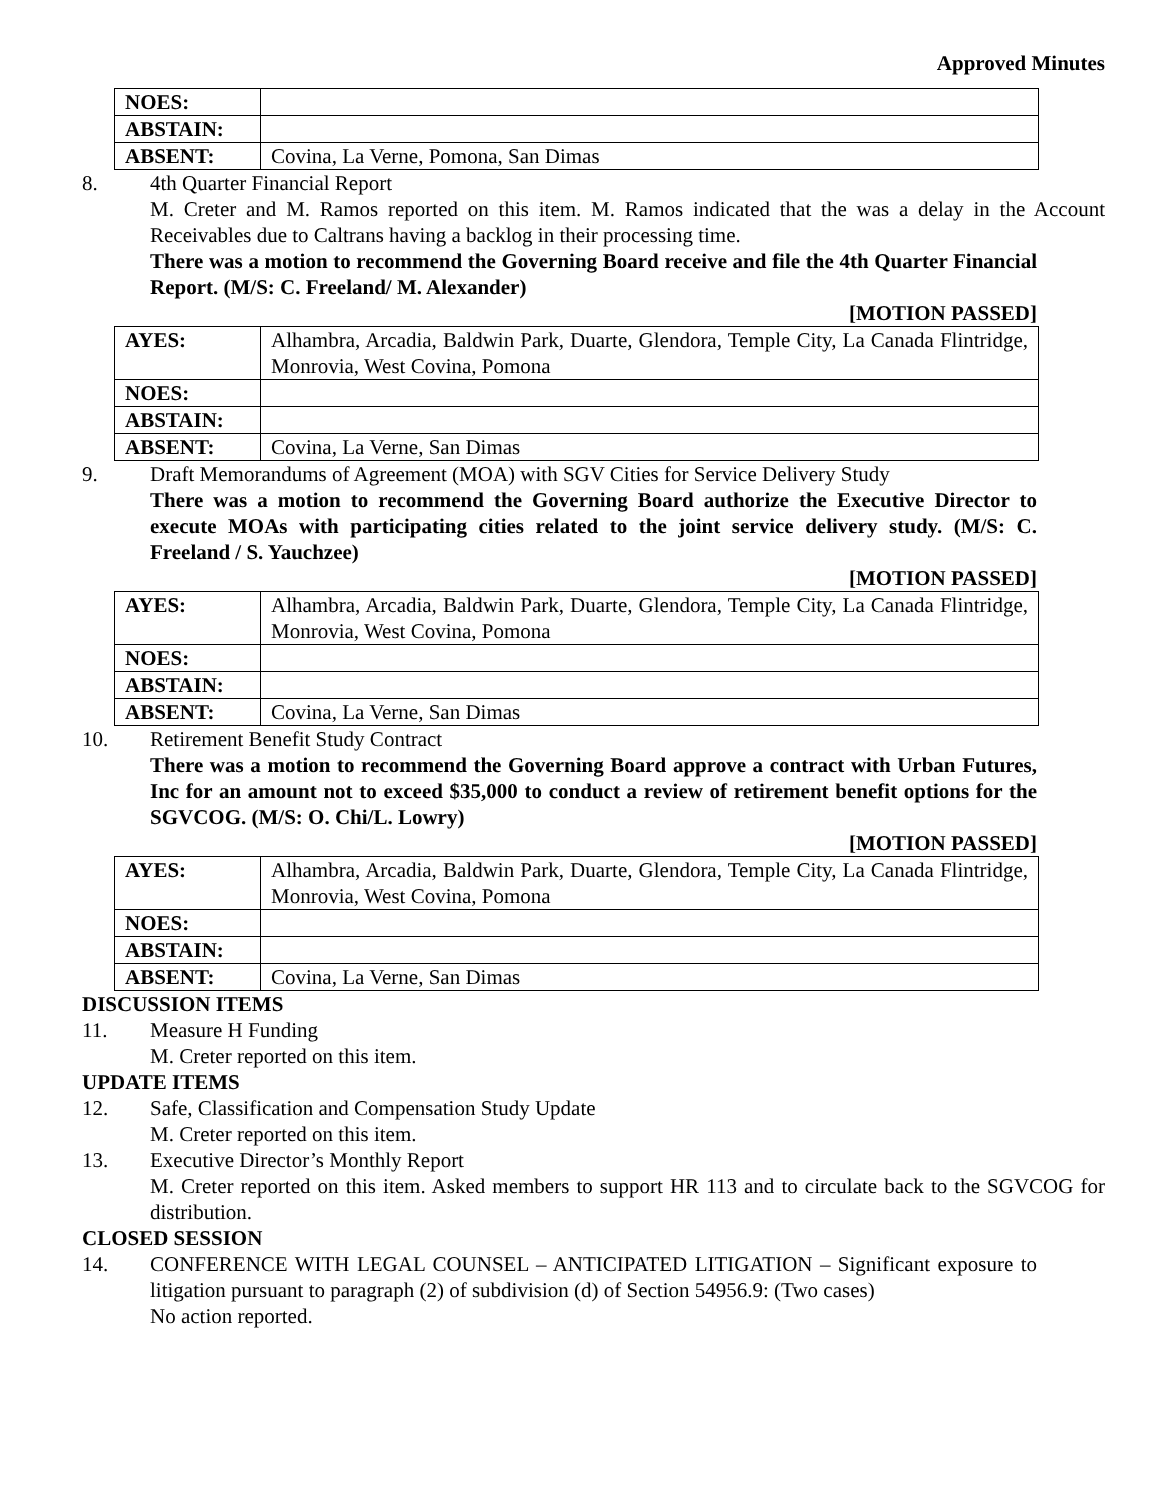Approved Minutes
| NOES: | |
| ABSTAIN: | |
| ABSENT: | Covina, La Verne, Pomona, San Dimas |
8. 4th Quarter Financial Report
M. Creter and M. Ramos reported on this item. M. Ramos indicated that the was a delay in the Account Receivables due to Caltrans having a backlog in their processing time.
There was a motion to recommend the Governing Board receive and file the 4th Quarter Financial Report. (M/S: C. Freeland/ M. Alexander)
[MOTION PASSED]
| AYES: | Alhambra, Arcadia, Baldwin Park, Duarte, Glendora, Temple City, La Canada Flintridge, Monrovia, West Covina, Pomona |
| NOES: | |
| ABSTAIN: | |
| ABSENT: | Covina, La Verne, San Dimas |
9. Draft Memorandums of Agreement (MOA) with SGV Cities for Service Delivery Study
There was a motion to recommend the Governing Board authorize the Executive Director to execute MOAs with participating cities related to the joint service delivery study. (M/S: C. Freeland / S. Yauchzee)
[MOTION PASSED]
| AYES: | Alhambra, Arcadia, Baldwin Park, Duarte, Glendora, Temple City, La Canada Flintridge, Monrovia, West Covina, Pomona |
| NOES: | |
| ABSTAIN: | |
| ABSENT: | Covina, La Verne, San Dimas |
10. Retirement Benefit Study Contract
There was a motion to recommend the Governing Board approve a contract with Urban Futures, Inc for an amount not to exceed $35,000 to conduct a review of retirement benefit options for the SGVCOG. (M/S: O. Chi/L. Lowry)
[MOTION PASSED]
| AYES: | Alhambra, Arcadia, Baldwin Park, Duarte, Glendora, Temple City, La Canada Flintridge, Monrovia, West Covina, Pomona |
| NOES: | |
| ABSTAIN: | |
| ABSENT: | Covina, La Verne, San Dimas |
DISCUSSION ITEMS
11. Measure H Funding
M. Creter reported on this item.
UPDATE ITEMS
12. Safe, Classification and Compensation Study Update
M. Creter reported on this item.
13. Executive Director’s Monthly Report
M. Creter reported on this item. Asked members to support HR 113 and to circulate back to the SGVCOG for distribution.
CLOSED SESSION
14. CONFERENCE WITH LEGAL COUNSEL – ANTICIPATED LITIGATION – Significant exposure to litigation pursuant to paragraph (2) of subdivision (d) of Section 54956.9: (Two cases)
No action reported.